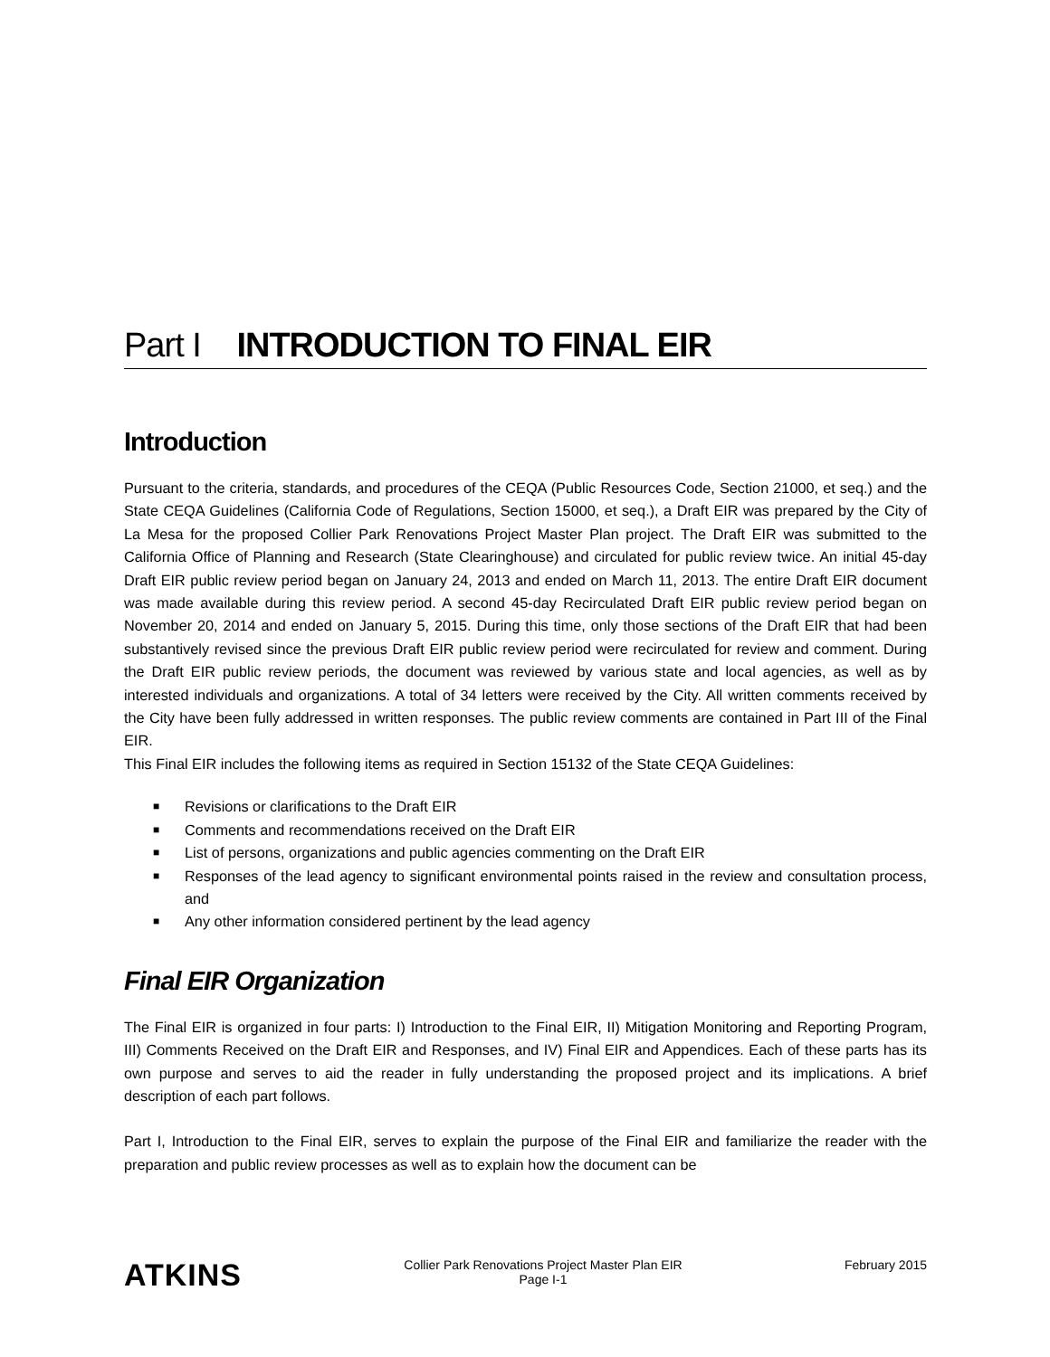Part I INTRODUCTION TO FINAL EIR
Introduction
Pursuant to the criteria, standards, and procedures of the CEQA (Public Resources Code, Section 21000, et seq.) and the State CEQA Guidelines (California Code of Regulations, Section 15000, et seq.), a Draft EIR was prepared by the City of La Mesa for the proposed Collier Park Renovations Project Master Plan project. The Draft EIR was submitted to the California Office of Planning and Research (State Clearinghouse) and circulated for public review twice. An initial 45-day Draft EIR public review period began on January 24, 2013 and ended on March 11, 2013. The entire Draft EIR document was made available during this review period. A second 45-day Recirculated Draft EIR public review period began on November 20, 2014 and ended on January 5, 2015. During this time, only those sections of the Draft EIR that had been substantively revised since the previous Draft EIR public review period were recirculated for review and comment. During the Draft EIR public review periods, the document was reviewed by various state and local agencies, as well as by interested individuals and organizations. A total of 34 letters were received by the City. All written comments received by the City have been fully addressed in written responses. The public review comments are contained in Part III of the Final EIR.
This Final EIR includes the following items as required in Section 15132 of the State CEQA Guidelines:
■ Revisions or clarifications to the Draft EIR
■ Comments and recommendations received on the Draft EIR
■ List of persons, organizations and public agencies commenting on the Draft EIR
■ Responses of the lead agency to significant environmental points raised in the review and consultation process, and
■ Any other information considered pertinent by the lead agency
Final EIR Organization
The Final EIR is organized in four parts: I) Introduction to the Final EIR, II) Mitigation Monitoring and Reporting Program, III) Comments Received on the Draft EIR and Responses, and IV) Final EIR and Appendices. Each of these parts has its own purpose and serves to aid the reader in fully understanding the proposed project and its implications. A brief description of each part follows.
Part I, Introduction to the Final EIR, serves to explain the purpose of the Final EIR and familiarize the reader with the preparation and public review processes as well as to explain how the document can be
ATKINS
Collier Park Renovations Project Master Plan EIR
Page I-1
February 2015